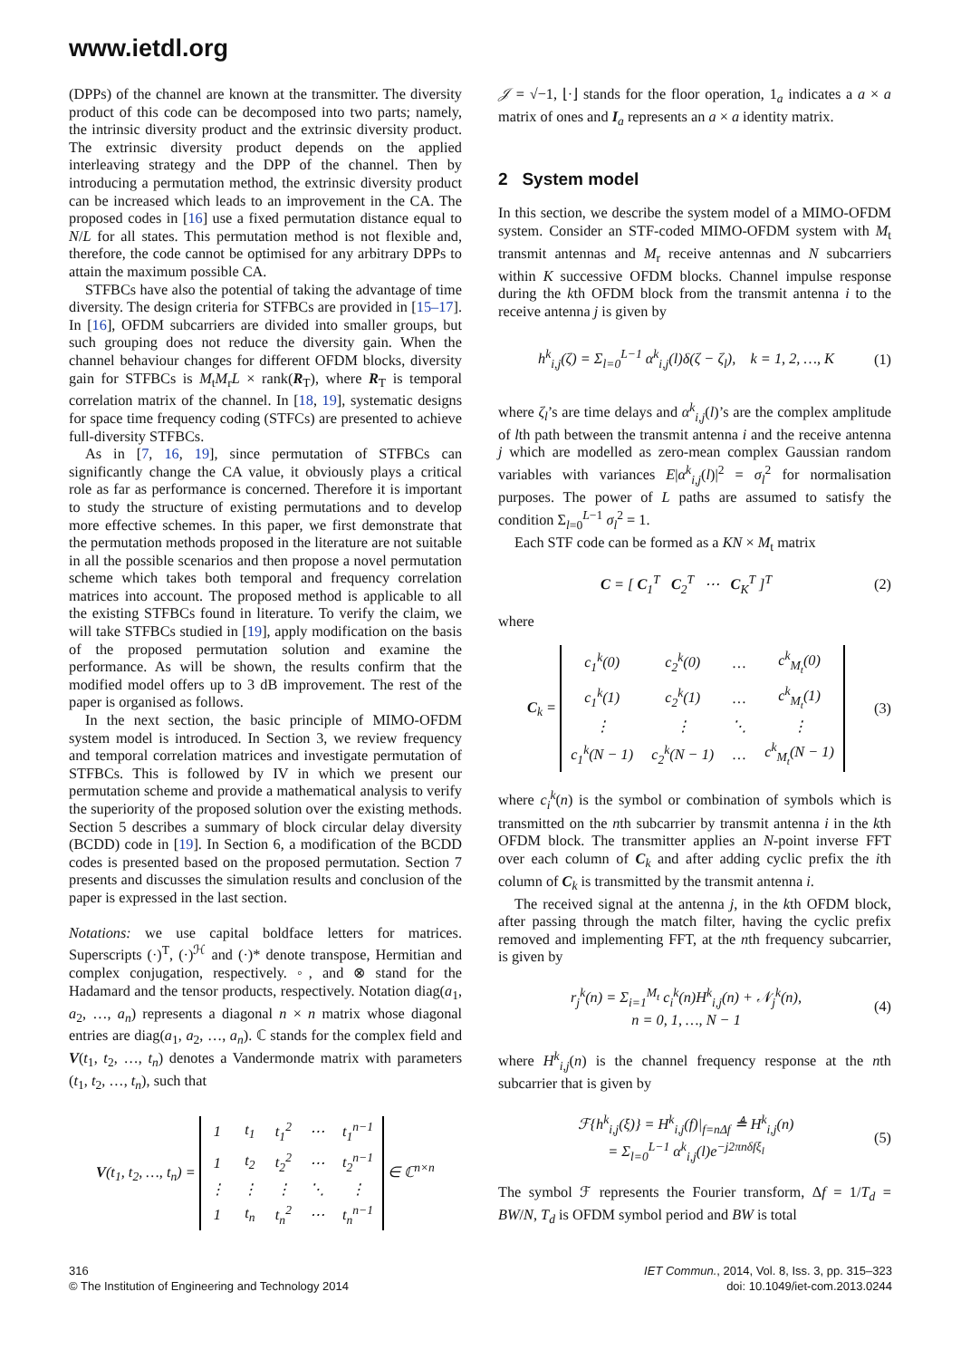www.ietdl.org
(DPPs) of the channel are known at the transmitter. The diversity product of this code can be decomposed into two parts; namely, the intrinsic diversity product and the extrinsic diversity product. The extrinsic diversity product depends on the applied interleaving strategy and the DPP of the channel. Then by introducing a permutation method, the extrinsic diversity product can be increased which leads to an improvement in the CA. The proposed codes in [16] use a fixed permutation distance equal to N/L for all states. This permutation method is not flexible and, therefore, the code cannot be optimised for any arbitrary DPPs to attain the maximum possible CA.
STFBCs have also the potential of taking the advantage of time diversity. The design criteria for STFBCs are provided in [15–17]. In [16], OFDM subcarriers are divided into smaller groups, but such grouping does not reduce the diversity gain. When the channel behaviour changes for different OFDM blocks, diversity gain for STFBCs is M<sub>t</sub>M<sub>r</sub>L × rank(R<sub>T</sub>), where R<sub>T</sub> is temporal correlation matrix of the channel. In [18, 19], systematic designs for space time frequency coding (STFCs) are presented to achieve full-diversity STFBCs.
As in [7, 16, 19], since permutation of STFBCs can significantly change the CA value, it obviously plays a critical role as far as performance is concerned. Therefore it is important to study the structure of existing permutations and to develop more effective schemes. In this paper, we first demonstrate that the permutation methods proposed in the literature are not suitable in all the possible scenarios and then propose a novel permutation scheme which takes both temporal and frequency correlation matrices into account. The proposed method is applicable to all the existing STFBCs found in literature. To verify the claim, we will take STFBCs studied in [19], apply modification on the basis of the proposed permutation solution and examine the performance. As will be shown, the results confirm that the modified model offers up to 3 dB improvement. The rest of the paper is organised as follows.
In the next section, the basic principle of MIMO-OFDM system model is introduced. In Section 3, we review frequency and temporal correlation matrices and investigate permutation of STFBCs. This is followed by IV in which we present our permutation scheme and provide a mathematical analysis to verify the superiority of the proposed solution over the existing methods. Section 5 describes a summary of block circular delay diversity (BCDD) code in [19]. In Section 6, a modification of the BCDD codes is presented based on the proposed permutation. Section 7 presents and discusses the simulation results and conclusion of the paper is expressed in the last section.
Notations: we use capital boldface letters for matrices. Superscripts (·)<sup>T</sup>, (·)<sup>ℋ</sup> and (·)* denote transpose, Hermitian and complex conjugation, respectively. ◦, and ⊗ stand for the Hadamard and the tensor products, respectively. Notation diag(a<sub>1</sub>, a<sub>2</sub>, …, a<sub>n</sub>) represents a diagonal n × n matrix whose diagonal entries are diag(a<sub>1</sub>, a<sub>2</sub>, …, a<sub>n</sub>). ℂ stands for the complex field and V(t<sub>1</sub>, t<sub>2</sub>, …, t<sub>n</sub>) denotes a Vandermonde matrix with parameters (t<sub>1</sub>, t<sub>2</sub>, …, t<sub>n</sub>), such that
V(t<sub>1</sub>, t<sub>2</sub>, …, t<sub>n</sub>) =
| 1 | t<sub>1</sub> | t<sub>1</sub><sup>2</sup> | ⋯ | t<sub>1</sub><sup>n−1</sup> |
| 1 | t<sub>2</sub> | t<sub>2</sub><sup>2</sup> | ⋯ | t<sub>2</sub><sup>n−1</sup> |
| ⋮ | ⋮ | ⋮ | ⋱ | ⋮ |
| 1 | t<sub>n</sub> | t<sub>n</sub><sup>2</sup> | ⋯ | t<sub>n</sub><sup>n−1</sup> |
∈ ℂ<sup>n×n</sup>
𝒥 = √−1, ⌊·⌋ stands for the floor operation, 1<sub>a</sub> indicates a a × a matrix of ones and I<sub>a</sub> represents an a × a identity matrix.
2 System model
In this section, we describe the system model of a MIMO-OFDM system. Consider an STF-coded MIMO-OFDM system with M<sub>t</sub> transmit antennas and M<sub>r</sub> receive antennas and N subcarriers within K successive OFDM blocks. Channel impulse response during the kth OFDM block from the transmit antenna i to the receive antenna j is given by
h<sup>k</sup><sub>i,j</sub>(ζ) = Σ<sub>l=0</sub><sup>L−1</sup> α<sup>k</sup><sub>i,j</sub>(l)δ(ζ − ζ<sub>l</sub>), k = 1, 2, …, K
(1)
where ζ<sub>l</sub>’s are time delays and α<sup>k</sup><sub>i,j</sub>(l)’s are the complex amplitude of lth path between the transmit antenna i and the receive antenna j which are modelled as zero-mean complex Gaussian random variables with variances E|α<sup>k</sup><sub>i,j</sub>(l)|<sup>2</sup> = σ<sub>l</sub><sup>2</sup> for normalisation purposes. The power of L paths are assumed to satisfy the condition Σ<sub>l=0</sub><sup>L−1</sup> σ<sub>l</sub><sup>2</sup> = 1.
Each STF code can be formed as a KN × M<sub>t</sub> matrix
C = [ C<sub>1</sub><sup>T</sup> C<sub>2</sub><sup>T</sup> ⋯ C<sub>K</sub><sup>T</sup> ]<sup>T</sup> (2)
where
C<sub>k</sub> =
| c<sub>1</sub><sup>k</sup>(0) | c<sub>2</sub><sup>k</sup>(0) | … | c<sup>k</sup><sub>M<sub>t</sub></sub>(0) |
| c<sub>1</sub><sup>k</sup>(1) | c<sub>2</sub><sup>k</sup>(1) | … | c<sup>k</sup><sub>M<sub>t</sub></sub>(1) |
| ⋮ | ⋮ | ⋱ | ⋮ |
| c<sub>1</sub><sup>k</sup>(N − 1) | c<sub>2</sub><sup>k</sup>(N − 1) | … | c<sup>k</sup><sub>M<sub>t</sub></sub>(N − 1) |
(3)
where c<sub>i</sub><sup>k</sup>(n) is the symbol or combination of symbols which is transmitted on the nth subcarrier by transmit antenna i in the kth OFDM block. The transmitter applies an N-point inverse FFT over each column of C<sub>k</sub> and after adding cyclic prefix the ith column of C<sub>k</sub> is transmitted by the transmit antenna i.
The received signal at the antenna j, in the kth OFDM block, after passing through the match filter, having the cyclic prefix removed and implementing FFT, at the nth frequency subcarrier, is given by
r<sub>j</sub><sup>k</sup>(n) = Σ<sub>i=1</sub><sup>M<sub>t</sub></sup> c<sub>i</sub><sup>k</sup>(n)H<sup>k</sup><sub>i,j</sub>(n) + 𝒩<sub>j</sub><sup>k</sup>(n),
n = 0, 1, …, N − 1
(4)
where H<sup>k</sup><sub>i,j</sub>(n) is the channel frequency response at the nth subcarrier that is given by
ℱ{h<sup>k</sup><sub>i,j</sub>(ξ)} = H<sup>k</sup><sub>i,j</sub>(f)|<sub>f=nΔf</sub> ≜ H<sup>k</sup><sub>i,j</sub>(n)
= Σ<sub>l=0</sub><sup>L−1</sup> α<sup>k</sup><sub>i,j</sub>(l)e<sup>−j2πnδfξ<sub>l</sub></sup>
(5)
The symbol ℱ represents the Fourier transform, Δf = 1/T<sub>d</sub> = BW/N, T<sub>d</sub> is OFDM symbol period and BW is total
316
© The Institution of Engineering and Technology 2014
IET Commun., 2014, Vol. 8, Iss. 3, pp. 315–323
doi: 10.1049/iet-com.2013.0244